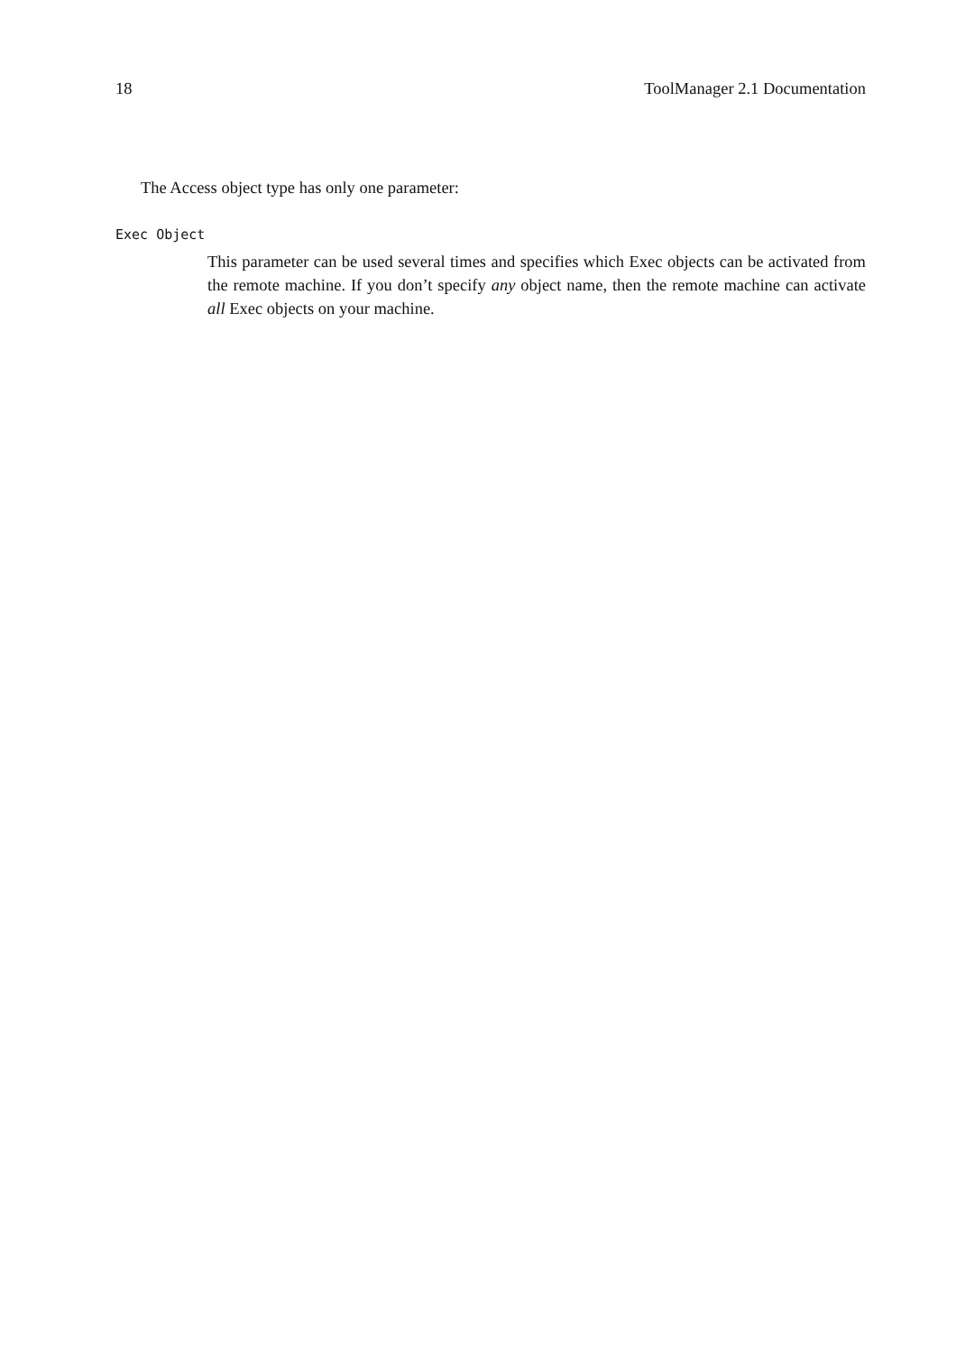18 ToolManager 2.1 Documentation
The Access object type has only one parameter:
Exec Object
This parameter can be used several times and specifies which Exec objects can be activated from the remote machine. If you don’t specify any object name, then the remote machine can activate all Exec objects on your machine.